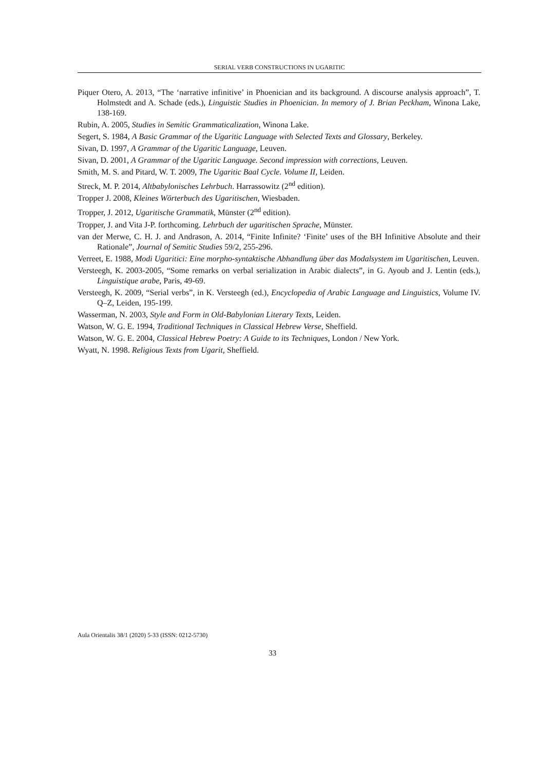SERIAL VERB CONSTRUCTIONS IN UGARITIC
Piquer Otero, A. 2013, “The ‘narrative infinitive’ in Phoenician and its background. A discourse analysis approach”, T. Holmstedt and A. Schade (eds.), Linguistic Studies in Phoenician. In memory of J. Brian Peckham, Winona Lake, 138-169.
Rubin, A. 2005, Studies in Semitic Grammaticalization, Winona Lake.
Segert, S. 1984, A Basic Grammar of the Ugaritic Language with Selected Texts and Glossary, Berkeley.
Sivan, D. 1997, A Grammar of the Ugaritic Language, Leuven.
Sivan, D. 2001, A Grammar of the Ugaritic Language. Second impression with corrections, Leuven.
Smith, M. S. and Pitard, W. T. 2009, The Ugaritic Baal Cycle. Volume II, Leiden.
Streck, M. P. 2014, Altbabylonisches Lehrbuch. Harrassowitz (2<sup>nd</sup> edition).
Tropper J. 2008, Kleines Wörterbuch des Ugaritischen, Wiesbaden.
Tropper, J. 2012, Ugaritische Grammatik, Münster (2<sup>nd</sup> edition).
Tropper, J. and Vita J-P. forthcoming. Lehrbuch der ugaritischen Sprache, Münster.
van der Merwe, C. H. J. and Andrason, A. 2014, “Finite Infinite? ‘Finite’ uses of the BH Infinitive Absolute and their Rationale”, Journal of Semitic Studies 59/2, 255-296.
Verreet, E. 1988, Modi Ugaritici: Eine morpho-syntaktische Abhandlung über das Modalsystem im Ugaritischen, Leuven.
Versteegh, K. 2003-2005, “Some remarks on verbal serialization in Arabic dialects”, in G. Ayoub and J. Lentin (eds.), Linguistique arabe, Paris, 49-69.
Versteegh, K. 2009, “Serial verbs”, in K. Versteegh (ed.), Encyclopedia of Arabic Language and Linguistics, Volume IV. Q–Z, Leiden, 195-199.
Wasserman, N. 2003, Style and Form in Old-Babylonian Literary Texts, Leiden.
Watson, W. G. E. 1994, Traditional Techniques in Classical Hebrew Verse, Sheffield.
Watson, W. G. E. 2004, Classical Hebrew Poetry: A Guide to its Techniques, London / New York.
Wyatt, N. 1998. Religious Texts from Ugarit, Sheffield.
Aula Orientalis 38/1 (2020) 5-33 (ISSN: 0212-5730)
33